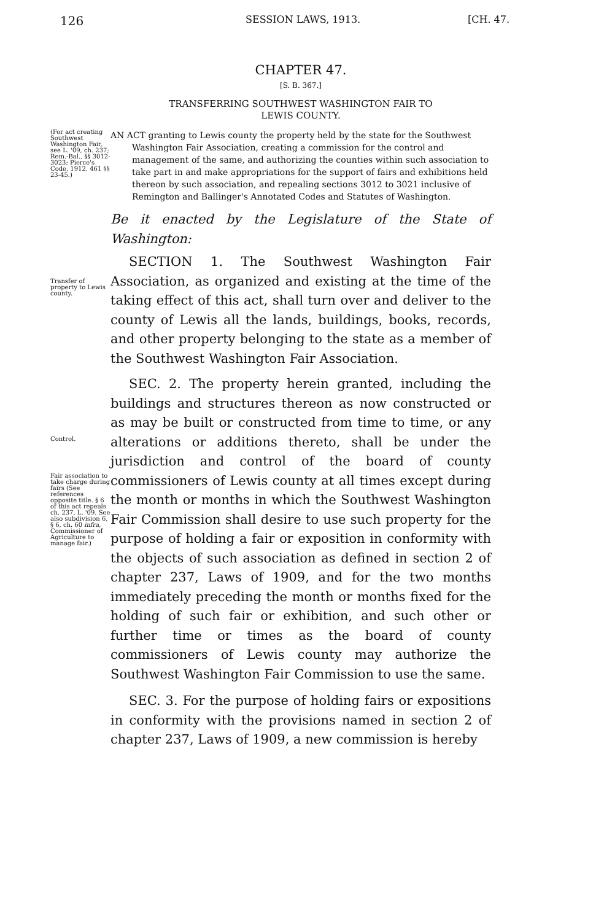126 SESSION LAWS, 1913. [CH. 47.
CHAPTER 47.
[S. B. 367.]
TRANSFERRING SOUTHWEST WASHINGTON FAIR TO
LEWIS COUNTY.
(For act creating Southwest Washington Fair, see L. '09, ch. 237; Rem.-Bal., §§ 3012-3023; Pierce's Code, 1912, 461 §§ 23-45.)
AN ACT granting to Lewis county the property held by the state for the Southwest Washington Fair Association, creating a commission for the control and management of the same, and authorizing the counties within such association to take part in and make appropriations for the support of fairs and exhibitions held thereon by such association, and repealing sections 3012 to 3021 inclusive of Remington and Ballinger's Annotated Codes and Statutes of Washington.
Be it enacted by the Legislature of the State of Washington:
Transfer of property to Lewis county.
SECTION 1. The Southwest Washington Fair Association, as organized and existing at the time of the taking effect of this act, shall turn over and deliver to the county of Lewis all the lands, buildings, books, records, and other property belonging to the state as a member of the Southwest Washington Fair Association.
Control.
Fair association to take charge during fairs (See references opposite title. § 6 of this act repeals ch. 237, L. '09. See also subdivision 6, § 6, ch. 60 infra, Commissioner of Agriculture to manage fair.)
SEC. 2. The property herein granted, including the buildings and structures thereon as now constructed or as may be built or constructed from time to time, or any alterations or additions thereto, shall be under the jurisdiction and control of the board of county commissioners of Lewis county at all times except during the month or months in which the Southwest Washington Fair Commission shall desire to use such property for the purpose of holding a fair or exposition in conformity with the objects of such association as defined in section 2 of chapter 237, Laws of 1909, and for the two months immediately preceding the month or months fixed for the holding of such fair or exhibition, and such other or further time or times as the board of county commissioners of Lewis county may authorize the Southwest Washington Fair Commission to use the same.
SEC. 3. For the purpose of holding fairs or expositions in conformity with the provisions named in section 2 of chapter 237, Laws of 1909, a new commission is hereby